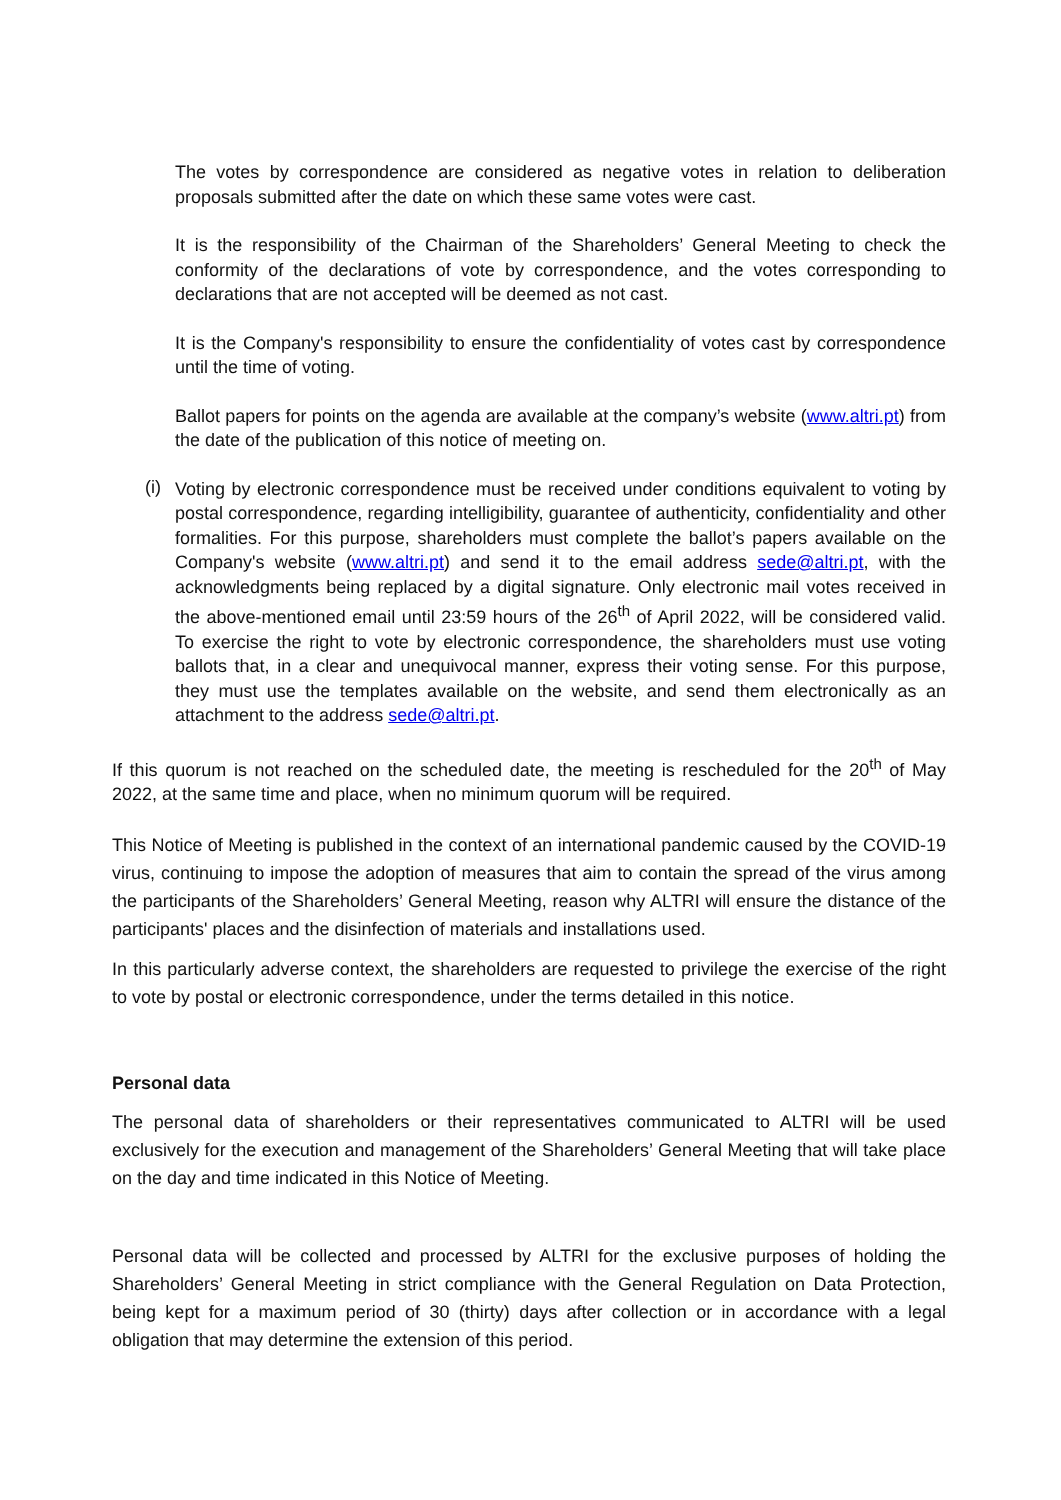The votes by correspondence are considered as negative votes in relation to deliberation proposals submitted after the date on which these same votes were cast.
It is the responsibility of the Chairman of the Shareholders’ General Meeting to check the conformity of the declarations of vote by correspondence, and the votes corresponding to declarations that are not accepted will be deemed as not cast.
It is the Company's responsibility to ensure the confidentiality of votes cast by correspondence until the time of voting.
Ballot papers for points on the agenda are available at the company’s website (www.altri.pt) from the date of the publication of this notice of meeting on.
(i)
Voting by electronic correspondence must be received under conditions equivalent to voting by postal correspondence, regarding intelligibility, guarantee of authenticity, confidentiality and other formalities. For this purpose, shareholders must complete the ballot’s papers available on the Company's website (www.altri.pt) and send it to the email address sede@altri.pt, with the acknowledgments being replaced by a digital signature. Only electronic mail votes received in the above-mentioned email until 23:59 hours of the 26<sup>th</sup> of April 2022, will be considered valid. To exercise the right to vote by electronic correspondence, the shareholders must use voting ballots that, in a clear and unequivocal manner, express their voting sense. For this purpose, they must use the templates available on the website, and send them electronically as an attachment to the address sede@altri.pt.
If this quorum is not reached on the scheduled date, the meeting is rescheduled for the 20<sup>th</sup> of May 2022, at the same time and place, when no minimum quorum will be required.
This Notice of Meeting is published in the context of an international pandemic caused by the COVID-19 virus, continuing to impose the adoption of measures that aim to contain the spread of the virus among the participants of the Shareholders’ General Meeting, reason why ALTRI will ensure the distance of the participants' places and the disinfection of materials and installations used.
In this particularly adverse context, the shareholders are requested to privilege the exercise of the right to vote by postal or electronic correspondence, under the terms detailed in this notice.
Personal data
The personal data of shareholders or their representatives communicated to ALTRI will be used exclusively for the execution and management of the Shareholders’ General Meeting that will take place on the day and time indicated in this Notice of Meeting.
Personal data will be collected and processed by ALTRI for the exclusive purposes of holding the Shareholders’ General Meeting in strict compliance with the General Regulation on Data Protection, being kept for a maximum period of 30 (thirty) days after collection or in accordance with a legal obligation that may determine the extension of this period.